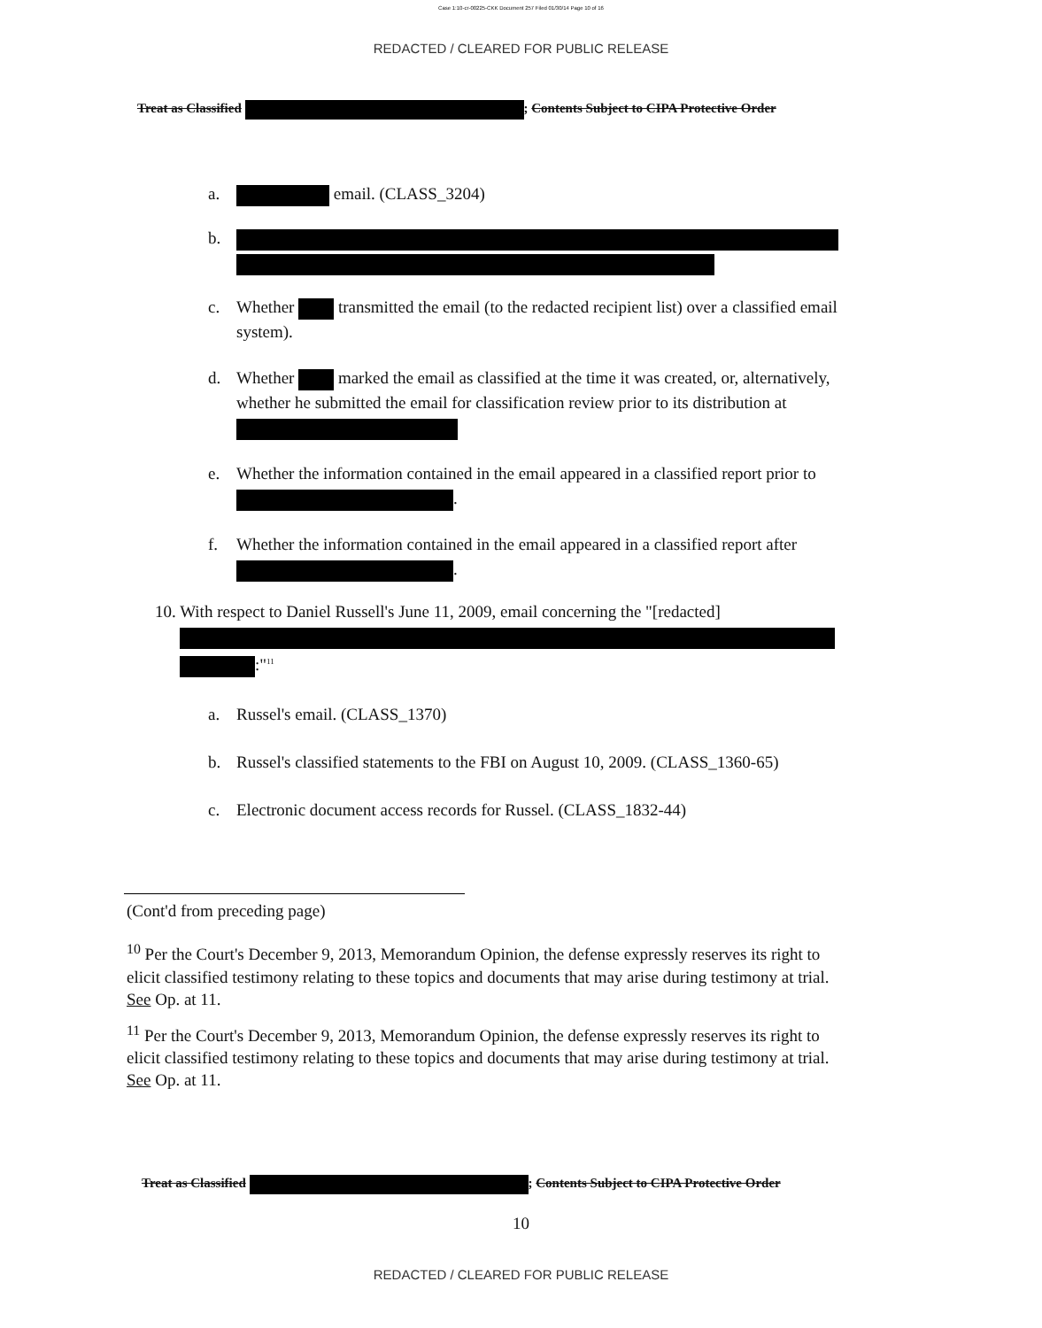Case 1:10-cr-00225-CKK Document 257 Filed 01/30/14 Page 10 of 16
REDACTED / CLEARED FOR PUBLIC RELEASE
Treat as Classified ; Contents Subject to CIPA Protective Order
a. email. (CLASS_3204)
b.
c. Whether transmitted the email (to the redacted recipient list) over a classified email system).
d. Whether marked the email as classified at the time it was created, or, alternatively, whether he submitted the email for classification review prior to its distribution at
e. Whether the information contained in the email appeared in a classified report prior to .
f. Whether the information contained in the email appeared in a classified report after .
10. With respect to Daniel Russell's June 11, 2009, email concerning the "[redacted]
:"<sup>11</sup>
a. Russel's email. (CLASS_1370)
b. Russel's classified statements to the FBI on August 10, 2009. (CLASS_1360-65)
c. Electronic document access records for Russel. (CLASS_1832-44)
(Cont'd from preceding page)
<sup>10</sup> Per the Court's December 9, 2013, Memorandum Opinion, the defense expressly reserves its right to elicit classified testimony relating to these topics and documents that may arise during testimony at trial. See Op. at 11.
<sup>11</sup> Per the Court's December 9, 2013, Memorandum Opinion, the defense expressly reserves its right to elicit classified testimony relating to these topics and documents that may arise during testimony at trial. See Op. at 11.
Treat as Classified ; Contents Subject to CIPA Protective Order
10
REDACTED / CLEARED FOR PUBLIC RELEASE